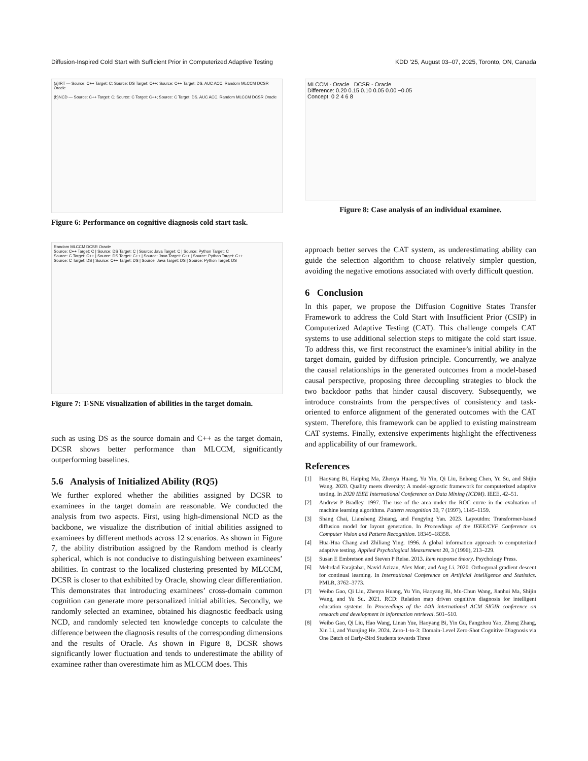Diffusion-Inspired Cold Start with Sufficient Prior in Computerized Adaptive Testing KDD ’25, August 03–07, 2025, Toronto, ON, Canada
(a)IRT — Source: C++ Target: C; Source: DS Target: C++; Source: C++ Target: DS. AUC ACC. Random MLCCM DCSR Oracle
(b)NCD — Source: C++ Target: C; Source: C Target: C++; Source: C Target: DS. AUC ACC. Random MLCCM DCSR Oracle
Figure 6: Performance on cognitive diagnosis cold start task.
Random MLCCM DCSR Oracle
Source: C++ Target: C | Source: DS Target: C | Source: Java Target: C | Source: Python Target: C
Source: C Target: C++ | Source: DS Target: C++ | Source: Java Target: C++ | Source: Python Target: C++
Source: C Target: DS | Source: C++ Target: DS | Source: Java Target: DS | Source: Python Target: DS
Figure 7: T-SNE visualization of abilities in the target domain.
such as using DS as the source domain and C++ as the target domain, DCSR shows better performance than MLCCM, significantly outperforming baselines.
5.6 Analysis of Initialized Ability (RQ5)
We further explored whether the abilities assigned by DCSR to examinees in the target domain are reasonable. We conducted the analysis from two aspects. First, using high-dimensional NCD as the backbone, we visualize the distribution of initial abilities assigned to examinees by different methods across 12 scenarios. As shown in Figure 7, the ability distribution assigned by the Random method is clearly spherical, which is not conducive to distinguishing between examinees’ abilities. In contrast to the localized clustering presented by MLCCM, DCSR is closer to that exhibited by Oracle, showing clear differentiation. This demonstrates that introducing examinees’ cross-domain common cognition can generate more personalized initial abilities. Secondly, we randomly selected an examinee, obtained his diagnostic feedback using NCD, and randomly selected ten knowledge concepts to calculate the difference between the diagnosis results of the corresponding dimensions and the results of Oracle. As shown in Figure 8, DCSR shows significantly lower fluctuation and tends to underestimate the ability of examinee rather than overestimate him as MLCCM does. This
MLCCM - Oracle DCSR - Oracle
Difference: 0.20 0.15 0.10 0.05 0.00 −0.05
Concept: 0 2 4 6 8
Figure 8: Case analysis of an individual examinee.
approach better serves the CAT system, as underestimating ability can guide the selection algorithm to choose relatively simpler question, avoiding the negative emotions associated with overly difficult question.
6 Conclusion
In this paper, we propose the Diffusion Cognitive States Transfer Framework to address the Cold Start with Insufficient Prior (CSIP) in Computerized Adaptive Testing (CAT). This challenge compels CAT systems to use additional selection steps to mitigate the cold start issue. To address this, we first reconstruct the examinee’s initial ability in the target domain, guided by diffusion principle. Concurrently, we analyze the causal relationships in the generated outcomes from a model-based causal perspective, proposing three decoupling strategies to block the two backdoor paths that hinder causal discovery. Subsequently, we introduce constraints from the perspectives of consistency and task-oriented to enforce alignment of the generated outcomes with the CAT system. Therefore, this framework can be applied to existing mainstream CAT systems. Finally, extensive experiments highlight the effectiveness and applicability of our framework.
References
[1] Haoyang Bi, Haiping Ma, Zhenya Huang, Yu Yin, Qi Liu, Enhong Chen, Yu Su, and Shijin Wang. 2020. Quality meets diversity: A model-agnostic framework for computerized adaptive testing. In 2020 IEEE International Conference on Data Mining (ICDM). IEEE, 42–51.
[2] Andrew P Bradley. 1997. The use of the area under the ROC curve in the evaluation of machine learning algorithms. Pattern recognition 30, 7 (1997), 1145–1159.
[3] Shang Chai, Liansheng Zhuang, and Fengying Yan. 2023. Layoutdm: Transformer-based diffusion model for layout generation. In Proceedings of the IEEE/CVF Conference on Computer Vision and Pattern Recognition. 18349–18358.
[4] Hua-Hua Chang and Zhiliang Ying. 1996. A global information approach to computerized adaptive testing. Applied Psychological Measurement 20, 3 (1996), 213–229.
[5] Susan E Embretson and Steven P Reise. 2013. Item response theory. Psychology Press.
[6] Mehrdad Farajtabar, Navid Azizan, Alex Mott, and Ang Li. 2020. Orthogonal gradient descent for continual learning. In International Conference on Artificial Intelligence and Statistics. PMLR, 3762–3773.
[7] Weibo Gao, Qi Liu, Zhenya Huang, Yu Yin, Haoyang Bi, Mu-Chun Wang, Jianhui Ma, Shijin Wang, and Yu Su. 2021. RCD: Relation map driven cognitive diagnosis for intelligent education systems. In Proceedings of the 44th international ACM SIGIR conference on research and development in information retrieval. 501–510.
[8] Weibo Gao, Qi Liu, Hao Wang, Linan Yue, Haoyang Bi, Yin Gu, Fangzhou Yao, Zheng Zhang, Xin Li, and Yuanjing He. 2024. Zero-1-to-3: Domain-Level Zero-Shot Cognitive Diagnosis via One Batch of Early-Bird Students towards Three